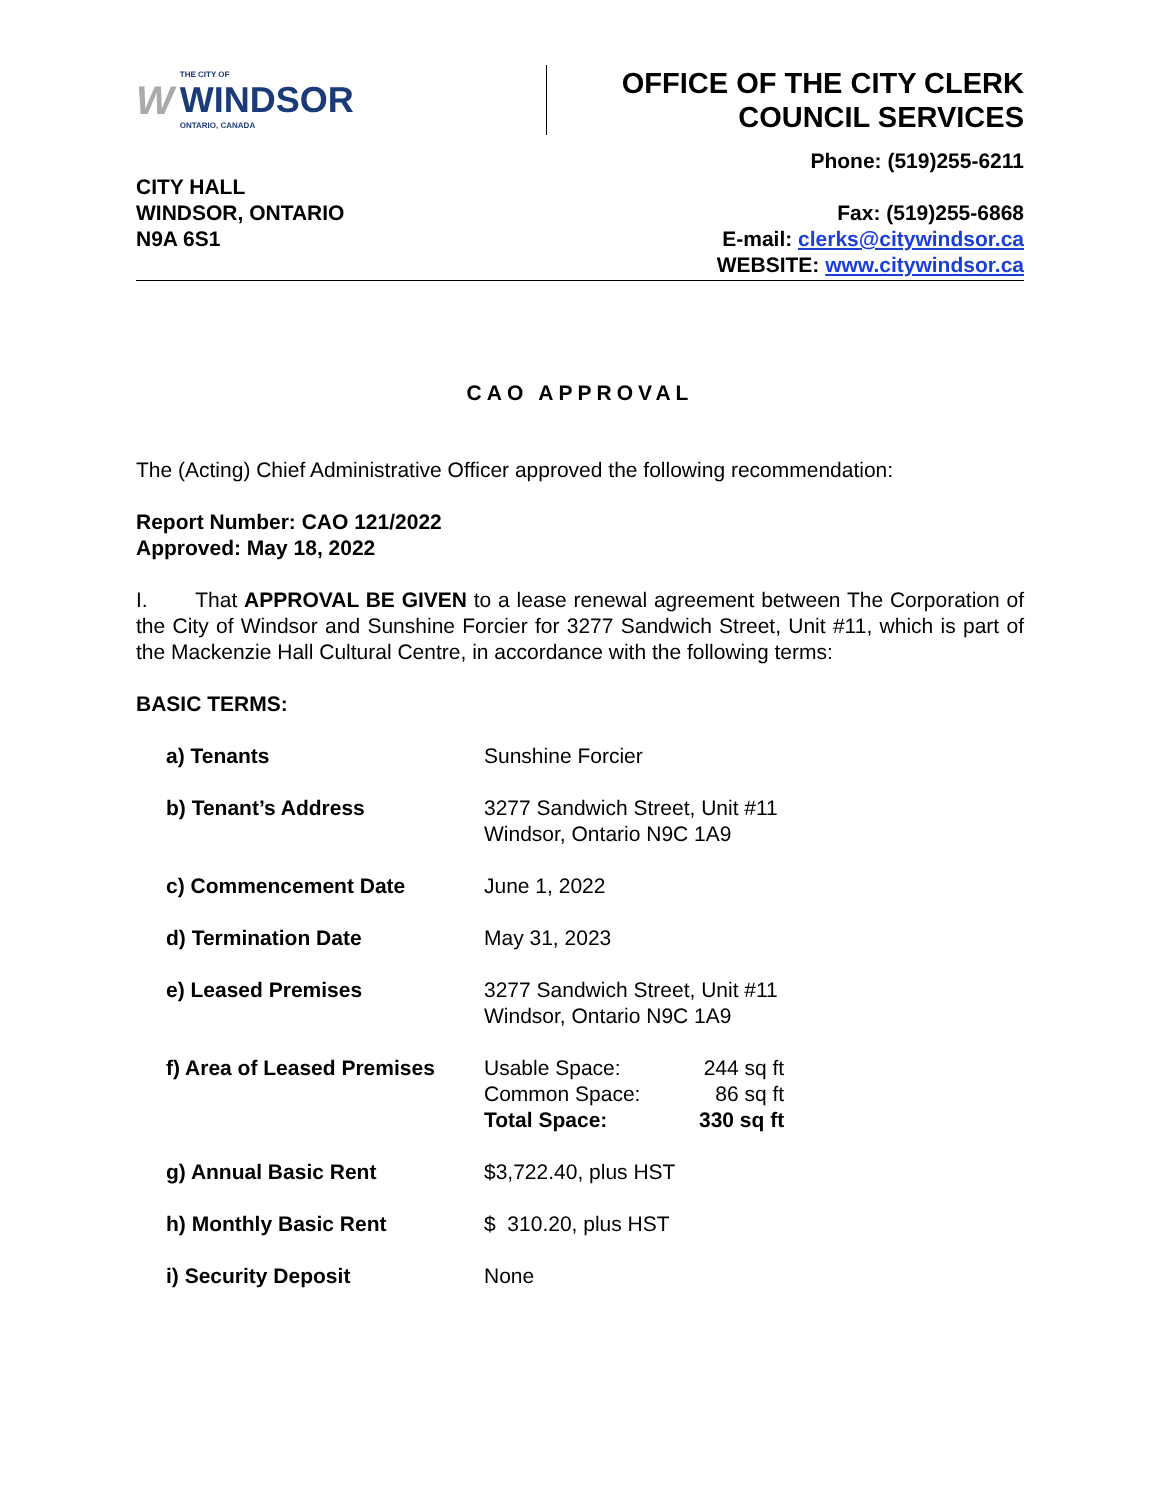W THE CITY OF
WINDSOR
ONTARIO, CANADA
OFFICE OF THE CITY CLERK
COUNCIL SERVICES
CITY HALL
WINDSOR, ONTARIO
N9A 6S1
Phone: (519)255-6211
Fax: (519)255-6868
E-mail: clerks@citywindsor.ca
WEBSITE: www.citywindsor.ca
CAO APPROVAL
The (Acting) Chief Administrative Officer approved the following recommendation:
Report Number: CAO 121/2022
Approved: May 18, 2022
I. That APPROVAL BE GIVEN to a lease renewal agreement between The Corporation of the City of Windsor and Sunshine Forcier for 3277 Sandwich Street, Unit #11, which is part of the Mackenzie Hall Cultural Centre, in accordance with the following terms:
BASIC TERMS:
| a) Tenants | Sunshine Forcier |
| b) Tenant’s Address | 3277 Sandwich Street, Unit #11 Windsor, Ontario N9C 1A9 |
| c) Commencement Date | June 1, 2022 |
| d) Termination Date | May 31, 2023 |
| e) Leased Premises | 3277 Sandwich Street, Unit #11 Windsor, Ontario N9C 1A9 |
| f) Area of Leased Premises | / Usable Space: / 244 sq ft / / Common Space: / 86 sq ft / / Total Space: / 330 sq ft / |
| g) Annual Basic Rent | $3,722.40, plus HST |
| h) Monthly Basic Rent | $ 310.20, plus HST |
| i) Security Deposit | None |